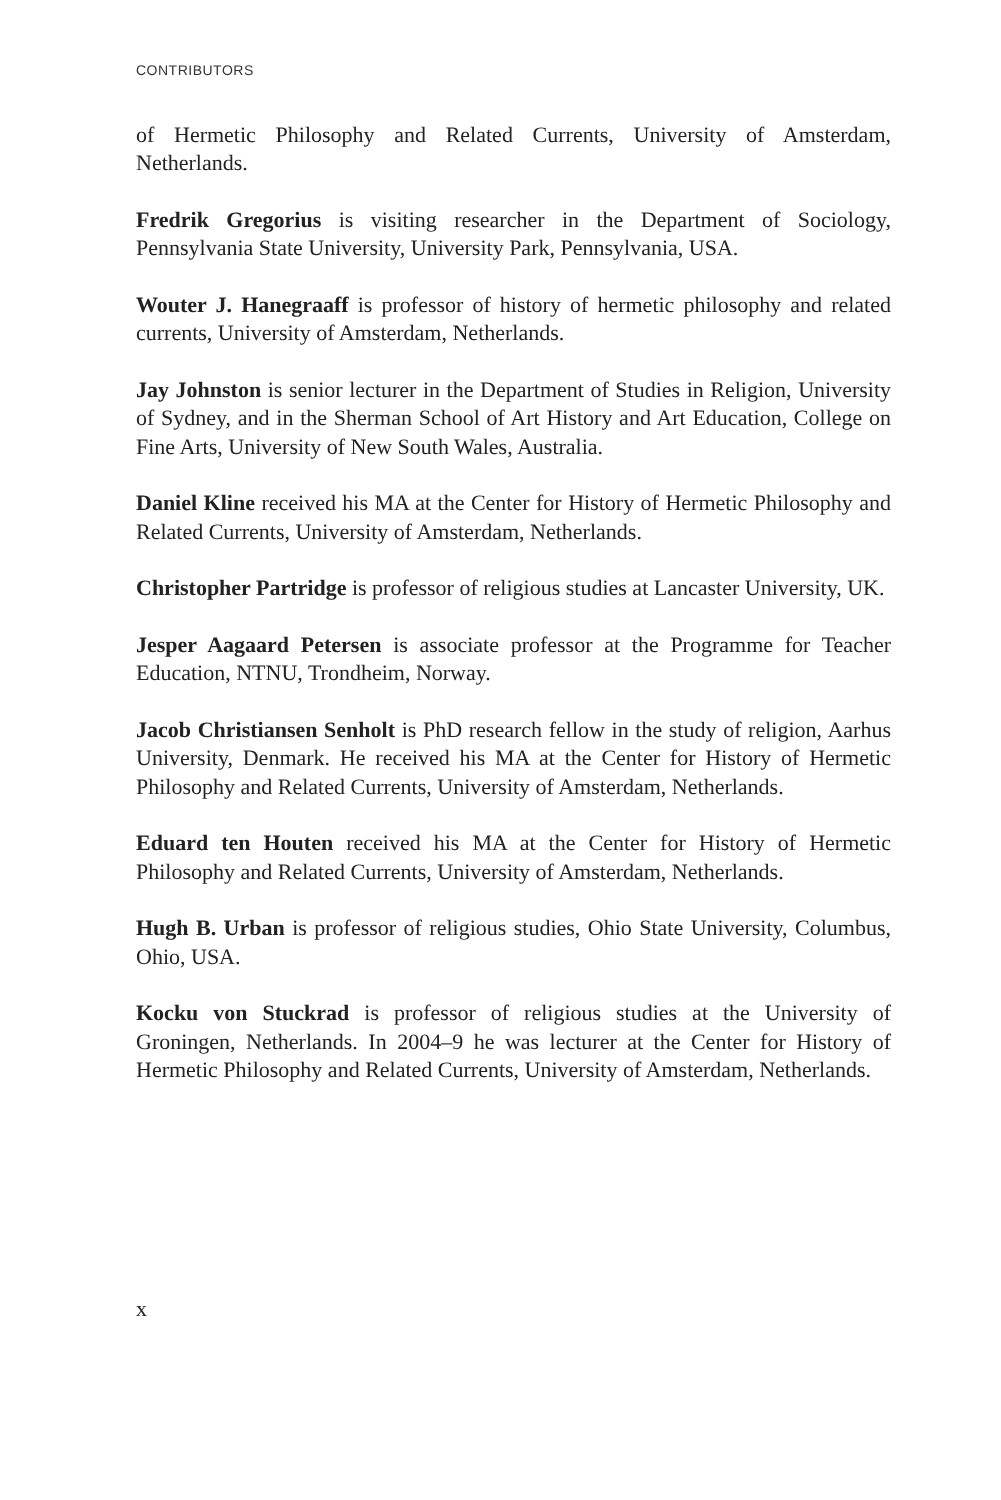CONTRIBUTORS
of Hermetic Philosophy and Related Currents, University of Amsterdam, Netherlands.
Fredrik Gregorius is visiting researcher in the Department of Sociology, Pennsylvania State University, University Park, Pennsylvania, USA.
Wouter J. Hanegraaff is professor of history of hermetic philosophy and related currents, University of Amsterdam, Netherlands.
Jay Johnston is senior lecturer in the Department of Studies in Religion, University of Sydney, and in the Sherman School of Art History and Art Education, College on Fine Arts, University of New South Wales, Australia.
Daniel Kline received his MA at the Center for History of Hermetic Philosophy and Related Currents, University of Amsterdam, Netherlands.
Christopher Partridge is professor of religious studies at Lancaster University, UK.
Jesper Aagaard Petersen is associate professor at the Programme for Teacher Education, NTNU, Trondheim, Norway.
Jacob Christiansen Senholt is PhD research fellow in the study of religion, Aarhus University, Denmark. He received his MA at the Center for History of Hermetic Philosophy and Related Currents, University of Amsterdam, Netherlands.
Eduard ten Houten received his MA at the Center for History of Hermetic Philosophy and Related Currents, University of Amsterdam, Netherlands.
Hugh B. Urban is professor of religious studies, Ohio State University, Columbus, Ohio, USA.
Kocku von Stuckrad is professor of religious studies at the University of Groningen, Netherlands. In 2004–9 he was lecturer at the Center for History of Hermetic Philosophy and Related Currents, University of Amsterdam, Netherlands.
x